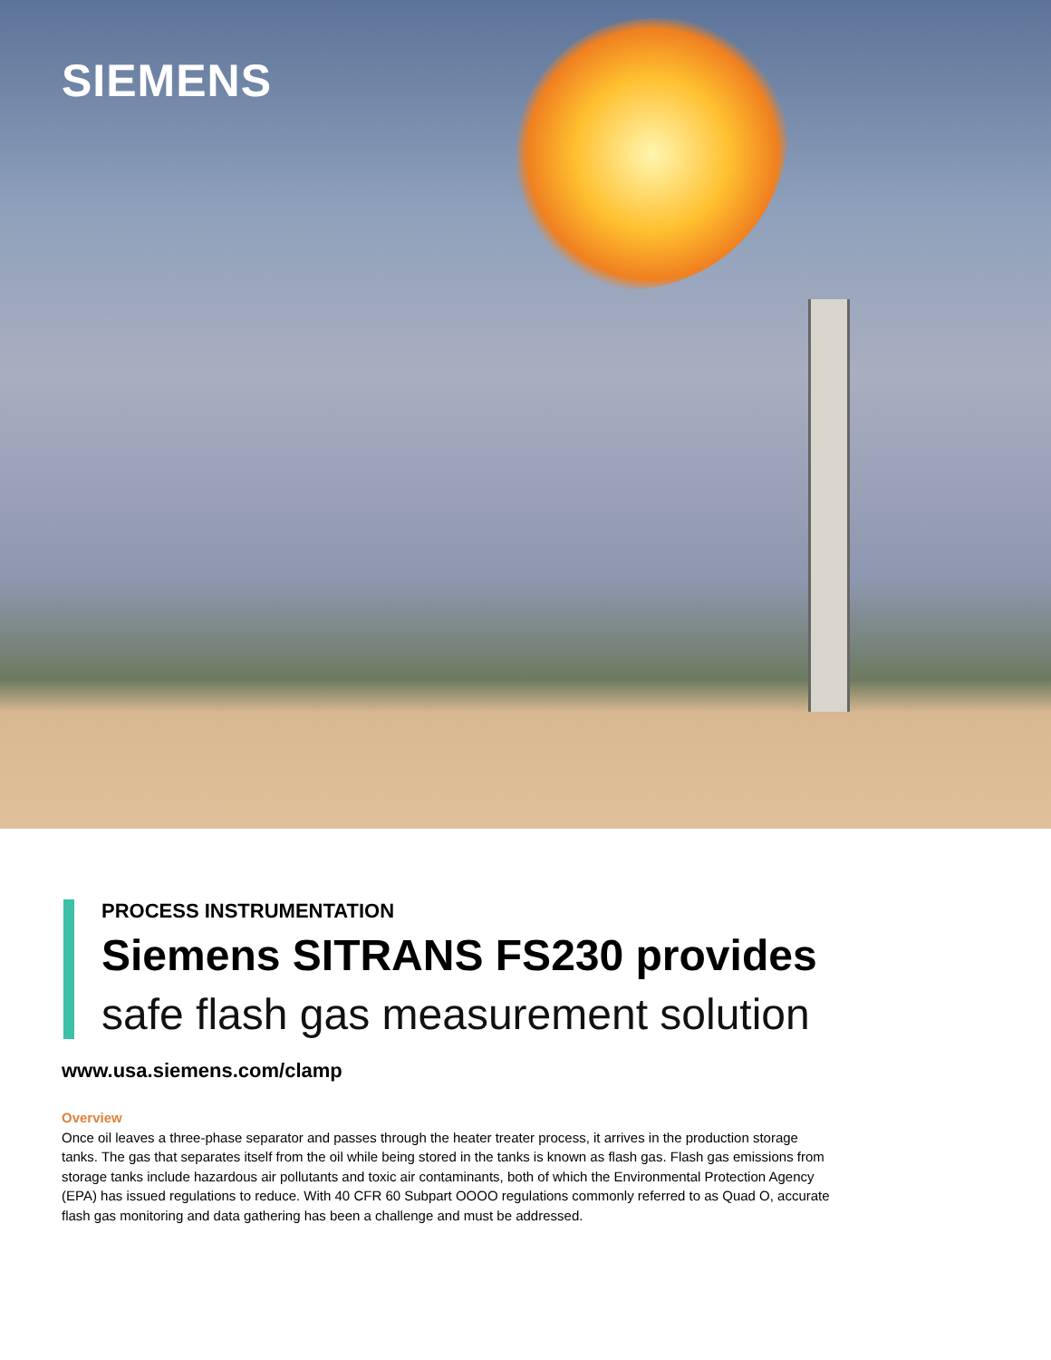SIEMENS
PROCESS INSTRUMENTATION
Siemens SITRANS FS230 provides
safe flash gas measurement solution
www.usa.siemens.com/clamp
Overview
Once oil leaves a three-phase separator and passes through the heater treater process, it arrives in the production storage tanks. The gas that separates itself from the oil while being stored in the tanks is known as flash gas. Flash gas emissions from storage tanks include hazardous air pollutants and toxic air contaminants, both of which the Environmental Protection Agency (EPA) has issued regulations to reduce. With 40 CFR 60 Subpart OOOO regulations commonly referred to as Quad O, accurate flash gas monitoring and data gathering has been a challenge and must be addressed.